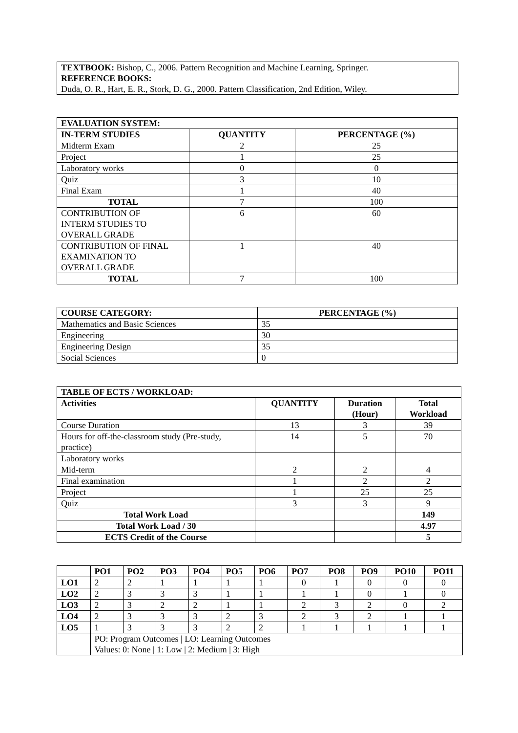TEXTBOOK: Bishop, C., 2006. Pattern Recognition and Machine Learning, Springer.
REFERENCE BOOKS:
Duda, O. R., Hart, E. R., Stork, D. G., 2000. Pattern Classification, 2nd Edition, Wiley.
| EVALUATION SYSTEM: | | |
| --- | --- | --- |
| IN-TERM STUDIES | QUANTITY | PERCENTAGE (%) |
| Midterm Exam | 2 | 25 |
| Project | 1 | 25 |
| Laboratory works | 0 | 0 |
| Quiz | 3 | 10 |
| Final Exam | 1 | 40 |
| TOTAL | 7 | 100 |
| CONTRIBUTION OF INTERM STUDIES TO OVERALL GRADE | 6 | 60 |
| CONTRIBUTION OF FINAL EXAMINATION TO OVERALL GRADE | 1 | 40 |
| TOTAL | 7 | 100 |
| COURSE CATEGORY: | PERCENTAGE (%) |
| --- | --- |
| Mathematics and Basic Sciences | 35 |
| Engineering | 30 |
| Engineering Design | 35 |
| Social Sciences | 0 |
| TABLE OF ECTS / WORKLOAD: | | | |
| --- | --- | --- | --- |
| Activities | QUANTITY | Duration (Hour) | Total Workload |
| Course Duration | 13 | 3 | 39 |
| Hours for off-the-classroom study (Pre-study, practice) | 14 | 5 | 70 |
| Laboratory works | | | |
| Mid-term | 2 | 2 | 4 |
| Final examination | 1 | 2 | 2 |
| Project | 1 | 25 | 25 |
| Quiz | 3 | 3 | 9 |
| Total Work Load | | | 149 |
| Total Work Load / 30 | | | 4.97 |
| ECTS Credit of the Course | | | 5 |
| | PO1 | PO2 | PO3 | PO4 | PO5 | PO6 | PO7 | PO8 | PO9 | PO10 | PO11 |
| --- | --- | --- | --- | --- | --- | --- | --- | --- | --- | --- | --- |
| LO1 | 2 | 2 | 1 | 1 | 1 | 1 | 0 | 1 | 0 | 0 | 0 |
| LO2 | 2 | 3 | 3 | 3 | 1 | 1 | 1 | 1 | 0 | 1 | 0 |
| LO3 | 2 | 3 | 2 | 2 | 1 | 1 | 2 | 3 | 2 | 0 | 2 |
| LO4 | 2 | 3 | 3 | 3 | 2 | 3 | 2 | 3 | 2 | 1 | 1 |
| LO5 | 1 | 3 | 3 | 3 | 2 | 2 | 1 | 1 | 1 | 1 | 1 |
| | PO: Program Outcomes / LO: Learning Outcomes Values: 0: None / 1: Low / 2: Medium / 3: High | | | | | | | | | | |